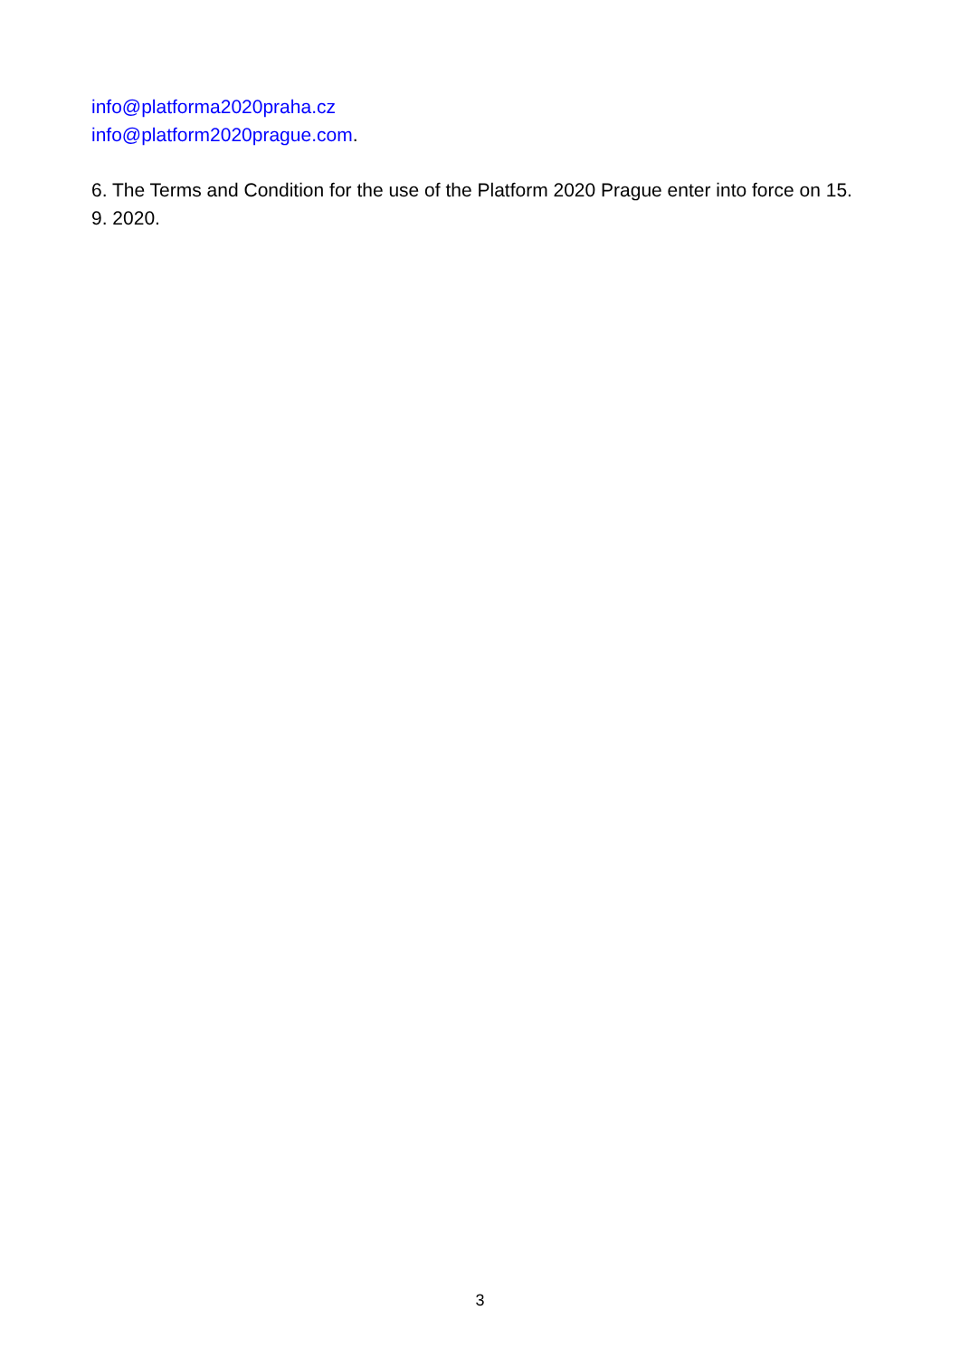info@platforma2020praha.cz
info@platform2020prague.com.
6. The Terms and Condition for the use of the Platform 2020 Prague enter into force on 15. 9. 2020.
3